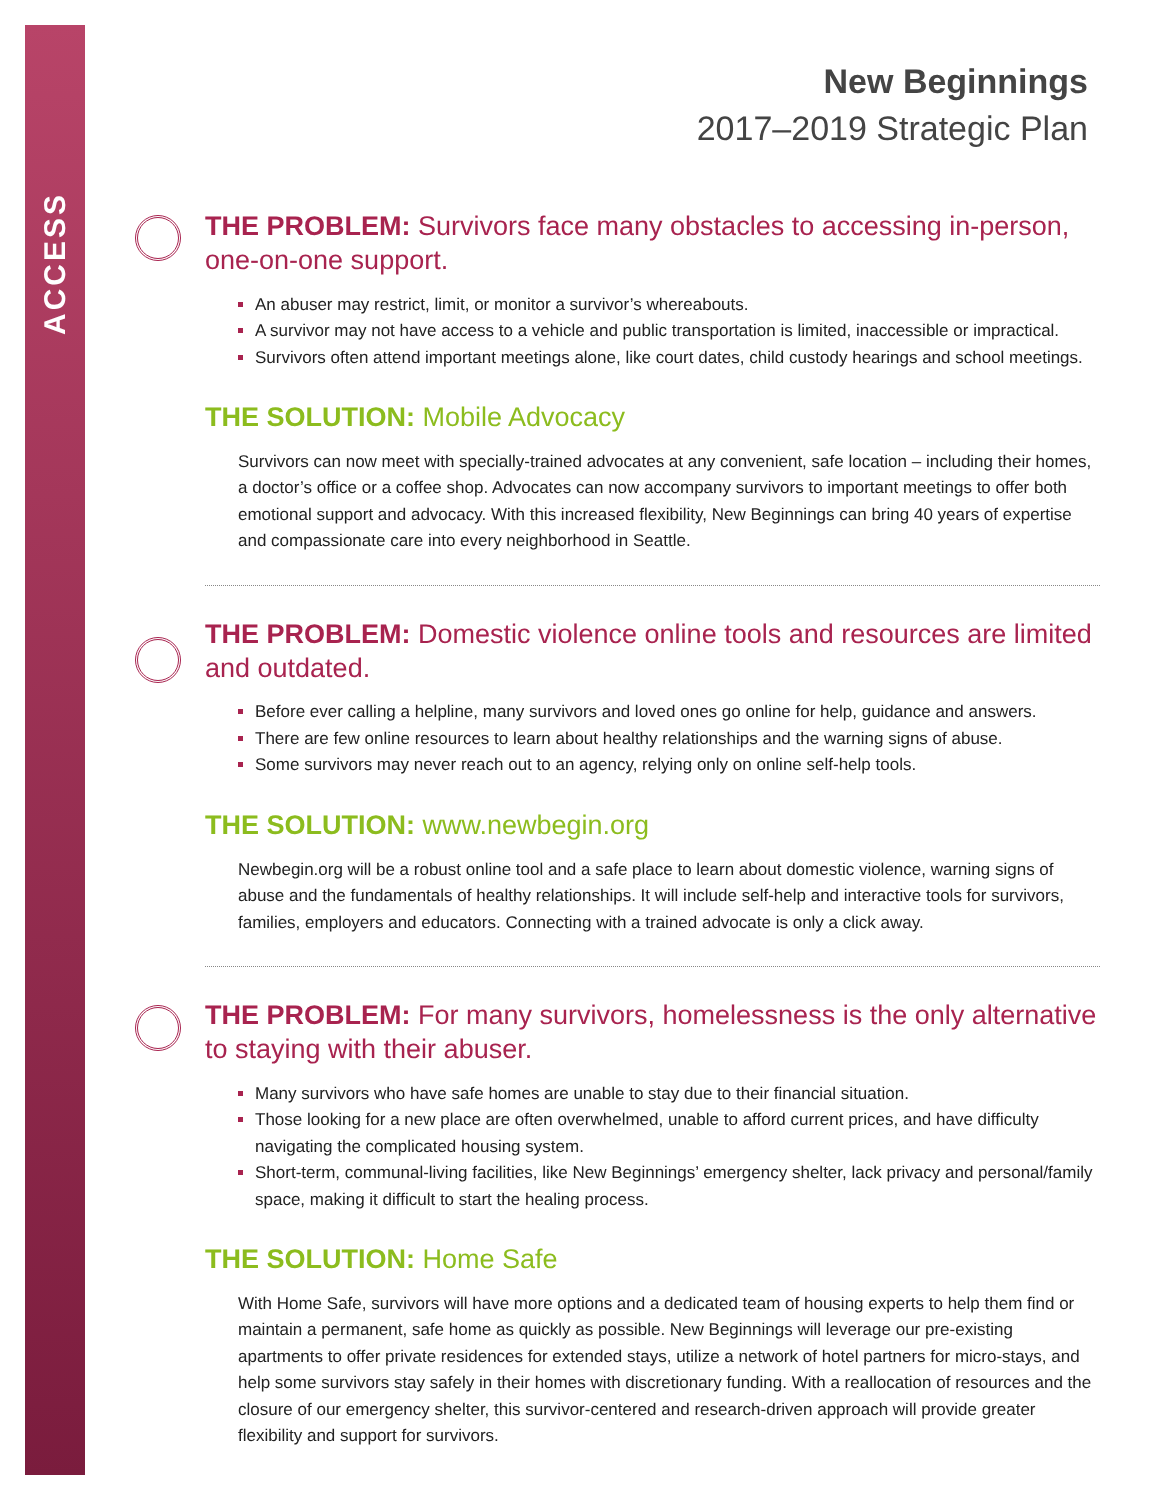ACCESS
New Beginnings
2017–2019 Strategic Plan
THE PROBLEM: Survivors face many obstacles to accessing in-person, one-on-one support.
An abuser may restrict, limit, or monitor a survivor’s whereabouts.
A survivor may not have access to a vehicle and public transportation is limited, inaccessible or impractical.
Survivors often attend important meetings alone, like court dates, child custody hearings and school meetings.
THE SOLUTION: Mobile Advocacy
Survivors can now meet with specially-trained advocates at any convenient, safe location – including their homes, a doctor’s office or a coffee shop. Advocates can now accompany survivors to important meetings to offer both emotional support and advocacy. With this increased flexibility, New Beginnings can bring 40 years of expertise and compassionate care into every neighborhood in Seattle.
THE PROBLEM: Domestic violence online tools and resources are limited and outdated.
Before ever calling a helpline, many survivors and loved ones go online for help, guidance and answers.
There are few online resources to learn about healthy relationships and the warning signs of abuse.
Some survivors may never reach out to an agency, relying only on online self-help tools.
THE SOLUTION: www.newbegin.org
Newbegin.org will be a robust online tool and a safe place to learn about domestic violence, warning signs of abuse and the fundamentals of healthy relationships. It will include self-help and interactive tools for survivors, families, employers and educators. Connecting with a trained advocate is only a click away.
THE PROBLEM: For many survivors, homelessness is the only alternative to staying with their abuser.
Many survivors who have safe homes are unable to stay due to their financial situation.
Those looking for a new place are often overwhelmed, unable to afford current prices, and have difficulty navigating the complicated housing system.
Short-term, communal-living facilities, like New Beginnings’ emergency shelter, lack privacy and personal/family space, making it difficult to start the healing process.
THE SOLUTION: Home Safe
With Home Safe, survivors will have more options and a dedicated team of housing experts to help them find or maintain a permanent, safe home as quickly as possible. New Beginnings will leverage our pre-existing apartments to offer private residences for extended stays, utilize a network of hotel partners for micro-stays, and help some survivors stay safely in their homes with discretionary funding. With a reallocation of resources and the closure of our emergency shelter, this survivor-centered and research-driven approach will provide greater flexibility and support for survivors.